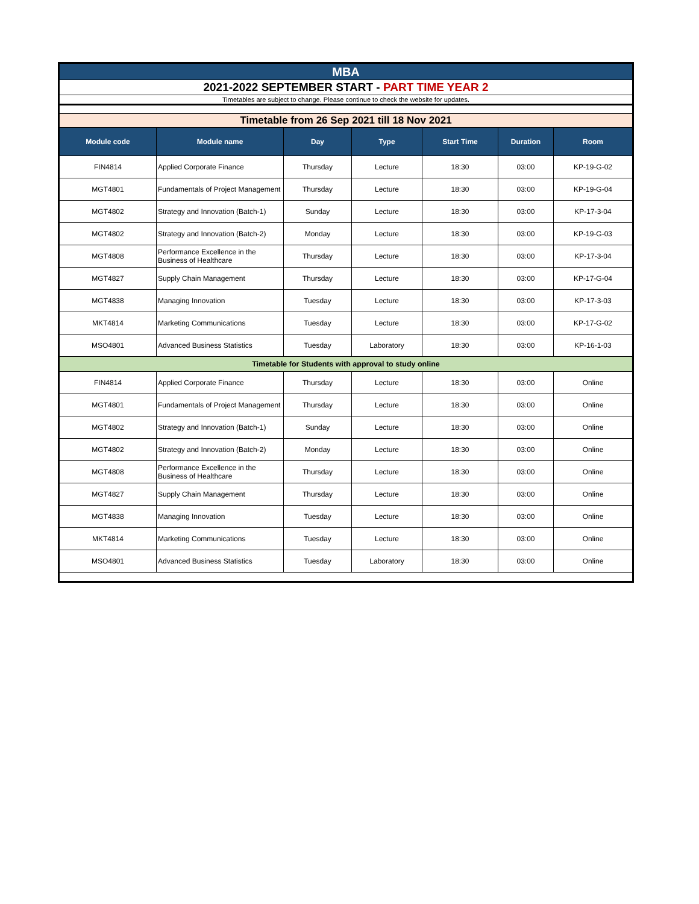| MBA | | | | | | |
| 2021-2022 SEPTEMBER START - PART TIME YEAR 2 | | | | | | |
| Timetables are subject to change. Please continue to check the website for updates. | | | | | | |
| Timetable from 26 Sep 2021 till 18 Nov 2021 | | | | | | |
| Module code | Module name | Day | Type | Start Time | Duration | Room |
| FIN4814 | Applied Corporate Finance | Thursday | Lecture | 18:30 | 03:00 | KP-19-G-02 |
| MGT4801 | Fundamentals of Project Management | Thursday | Lecture | 18:30 | 03:00 | KP-19-G-04 |
| MGT4802 | Strategy and Innovation (Batch-1) | Sunday | Lecture | 18:30 | 03:00 | KP-17-3-04 |
| MGT4802 | Strategy and Innovation (Batch-2) | Monday | Lecture | 18:30 | 03:00 | KP-19-G-03 |
| MGT4808 | Performance Excellence in the Business of Healthcare | Thursday | Lecture | 18:30 | 03:00 | KP-17-3-04 |
| MGT4827 | Supply Chain Management | Thursday | Lecture | 18:30 | 03:00 | KP-17-G-04 |
| MGT4838 | Managing Innovation | Tuesday | Lecture | 18:30 | 03:00 | KP-17-3-03 |
| MKT4814 | Marketing Communications | Tuesday | Lecture | 18:30 | 03:00 | KP-17-G-02 |
| MSO4801 | Advanced Business Statistics | Tuesday | Laboratory | 18:30 | 03:00 | KP-16-1-03 |
| Timetable for Students with approval to study online | | | | | | |
| FIN4814 | Applied Corporate Finance | Thursday | Lecture | 18:30 | 03:00 | Online |
| MGT4801 | Fundamentals of Project Management | Thursday | Lecture | 18:30 | 03:00 | Online |
| MGT4802 | Strategy and Innovation (Batch-1) | Sunday | Lecture | 18:30 | 03:00 | Online |
| MGT4802 | Strategy and Innovation (Batch-2) | Monday | Lecture | 18:30 | 03:00 | Online |
| MGT4808 | Performance Excellence in the Business of Healthcare | Thursday | Lecture | 18:30 | 03:00 | Online |
| MGT4827 | Supply Chain Management | Thursday | Lecture | 18:30 | 03:00 | Online |
| MGT4838 | Managing Innovation | Tuesday | Lecture | 18:30 | 03:00 | Online |
| MKT4814 | Marketing Communications | Tuesday | Lecture | 18:30 | 03:00 | Online |
| MSO4801 | Advanced Business Statistics | Tuesday | Laboratory | 18:30 | 03:00 | Online |